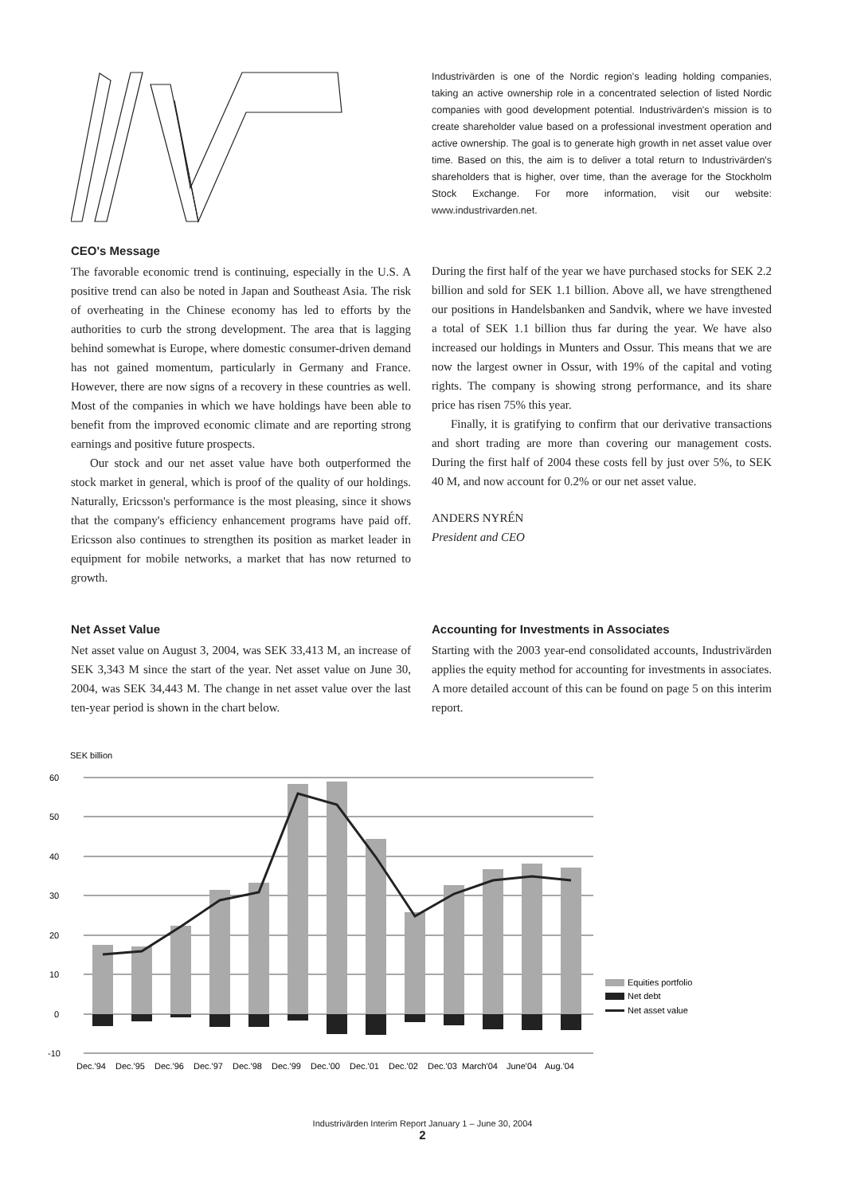Industrivärden is one of the Nordic region's leading holding companies, taking an active ownership role in a concentrated selection of listed Nordic companies with good development potential. Industrivärden's mission is to create shareholder value based on a professional investment operation and active ownership. The goal is to generate high growth in net asset value over time. Based on this, the aim is to deliver a total return to Industrivärden's shareholders that is higher, over time, than the average for the Stockholm Stock Exchange. For more information, visit our website: www.industrivarden.net.
CEO's Message
The favorable economic trend is continuing, especially in the U.S. A positive trend can also be noted in Japan and Southeast Asia. The risk of overheating in the Chinese economy has led to efforts by the authorities to curb the strong development. The area that is lagging behind somewhat is Europe, where domestic consumer-driven demand has not gained momentum, particularly in Germany and France. However, there are now signs of a recovery in these countries as well. Most of the companies in which we have holdings have been able to benefit from the improved economic climate and are reporting strong earnings and positive future prospects.
Our stock and our net asset value have both outperformed the stock market in general, which is proof of the quality of our holdings. Naturally, Ericsson's performance is the most pleasing, since it shows that the company's efficiency enhancement programs have paid off. Ericsson also continues to strengthen its position as market leader in equipment for mobile networks, a market that has now returned to growth.
During the first half of the year we have purchased stocks for SEK 2.2 billion and sold for SEK 1.1 billion. Above all, we have strengthened our positions in Handelsbanken and Sandvik, where we have invested a total of SEK 1.1 billion thus far during the year. We have also increased our holdings in Munters and Ossur. This means that we are now the largest owner in Ossur, with 19% of the capital and voting rights. The company is showing strong performance, and its share price has risen 75% this year.
Finally, it is gratifying to confirm that our derivative transactions and short trading are more than covering our management costs. During the first half of 2004 these costs fell by just over 5%, to SEK 40 M, and now account for 0.2% or our net asset value.
ANDERS NYRÉN
President and CEO
Net Asset Value
Net asset value on August 3, 2004, was SEK 33,413 M, an increase of SEK 3,343 M since the start of the year. Net asset value on June 30, 2004, was SEK 34,443 M. The change in net asset value over the last ten-year period is shown in the chart below.
Accounting for Investments in Associates
Starting with the 2003 year-end consolidated accounts, Industrivärden applies the equity method for accounting for investments in associates. A more detailed account of this can be found on page 5 on this interim report.
SEK billion
60
50
40
30
20
10
0
-10
Dec.'94
Dec.'95
Dec.'96
Dec.'97
Dec.'98
Dec.'99
Dec.'00
Dec.'01
Dec.'02
Dec.'03
March'04
June'04
Aug.'04
Equities portfolio
Net debt
Net asset value
Industrivärden Interim Report January 1 – June 30, 2004
2